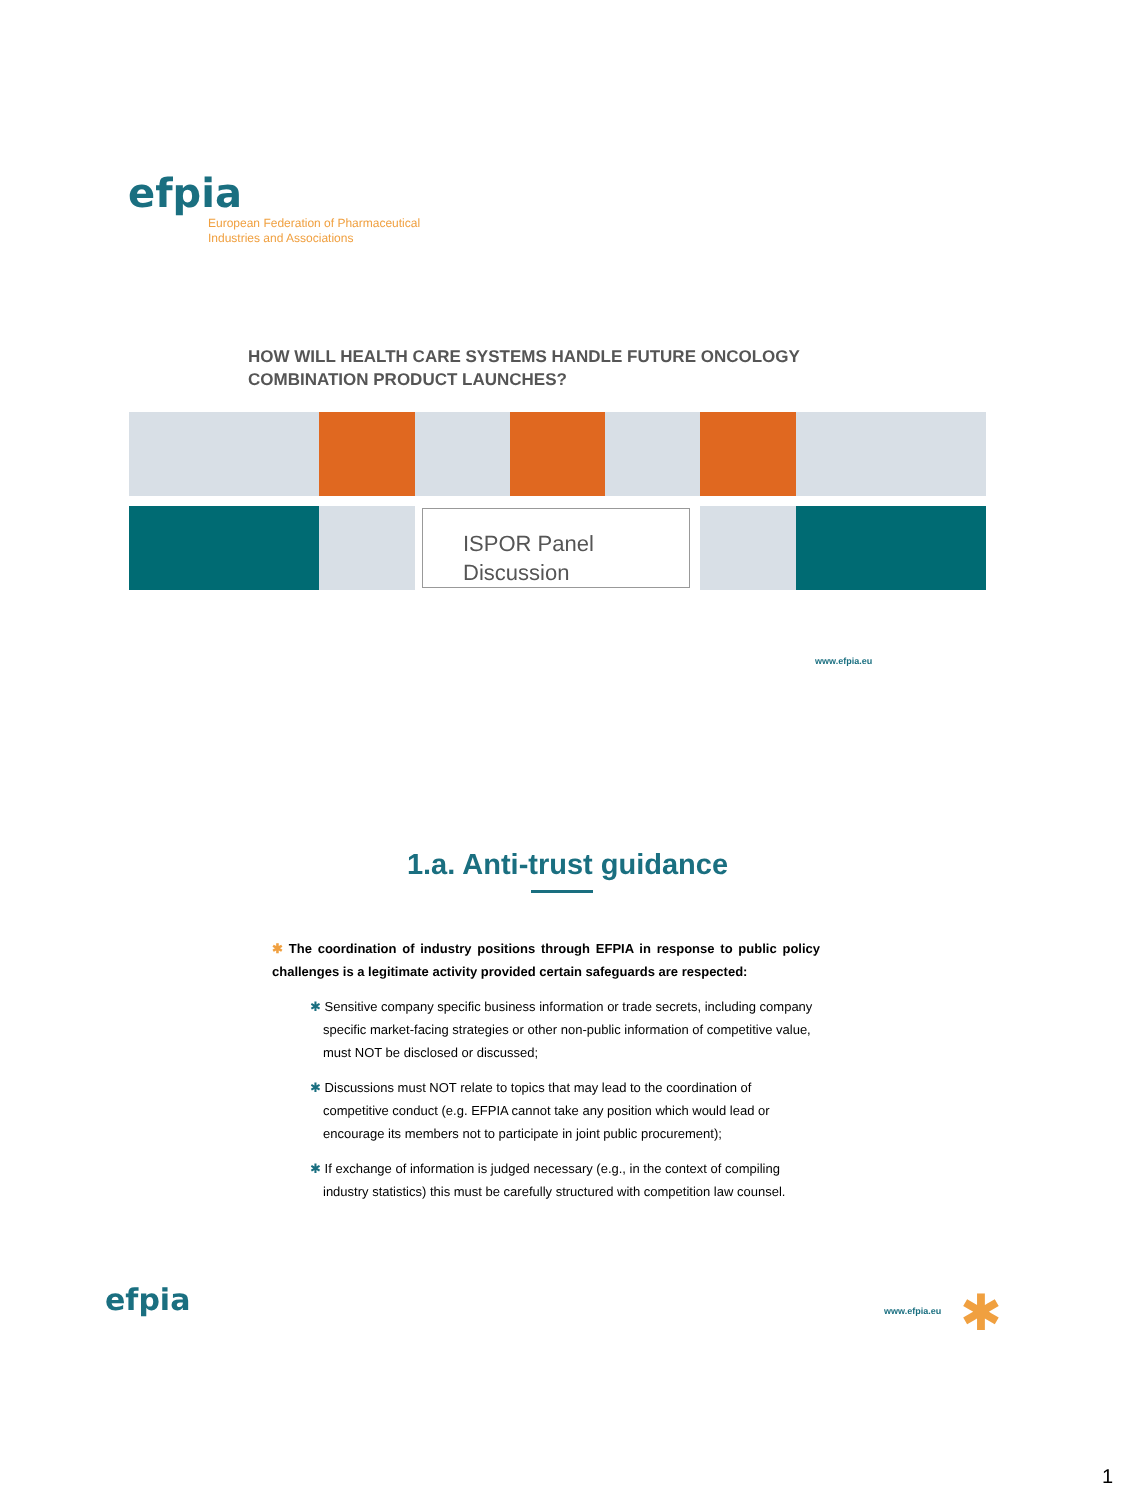efpia
European Federation of Pharmaceutical
Industries and Associations
HOW WILL HEALTH CARE SYSTEMS HANDLE FUTURE ONCOLOGY
COMBINATION PRODUCT LAUNCHES?
ISPOR Panel
Discussion
www.efpia.eu
1.a. Anti-trust guidance
✱ The coordination of industry positions through EFPIA in response to public policy challenges is a legitimate activity provided certain safeguards are respected:
✱ Sensitive company specific business information or trade secrets, including company specific market-facing strategies or other non-public information of competitive value, must NOT be disclosed or discussed;
✱ Discussions must NOT relate to topics that may lead to the coordination of competitive conduct (e.g. EFPIA cannot take any position which would lead or encourage its members not to participate in joint public procurement);
✱ If exchange of information is judged necessary (e.g., in the context of compiling industry statistics) this must be carefully structured with competition law counsel.
efpia www.efpia.eu ✱
1